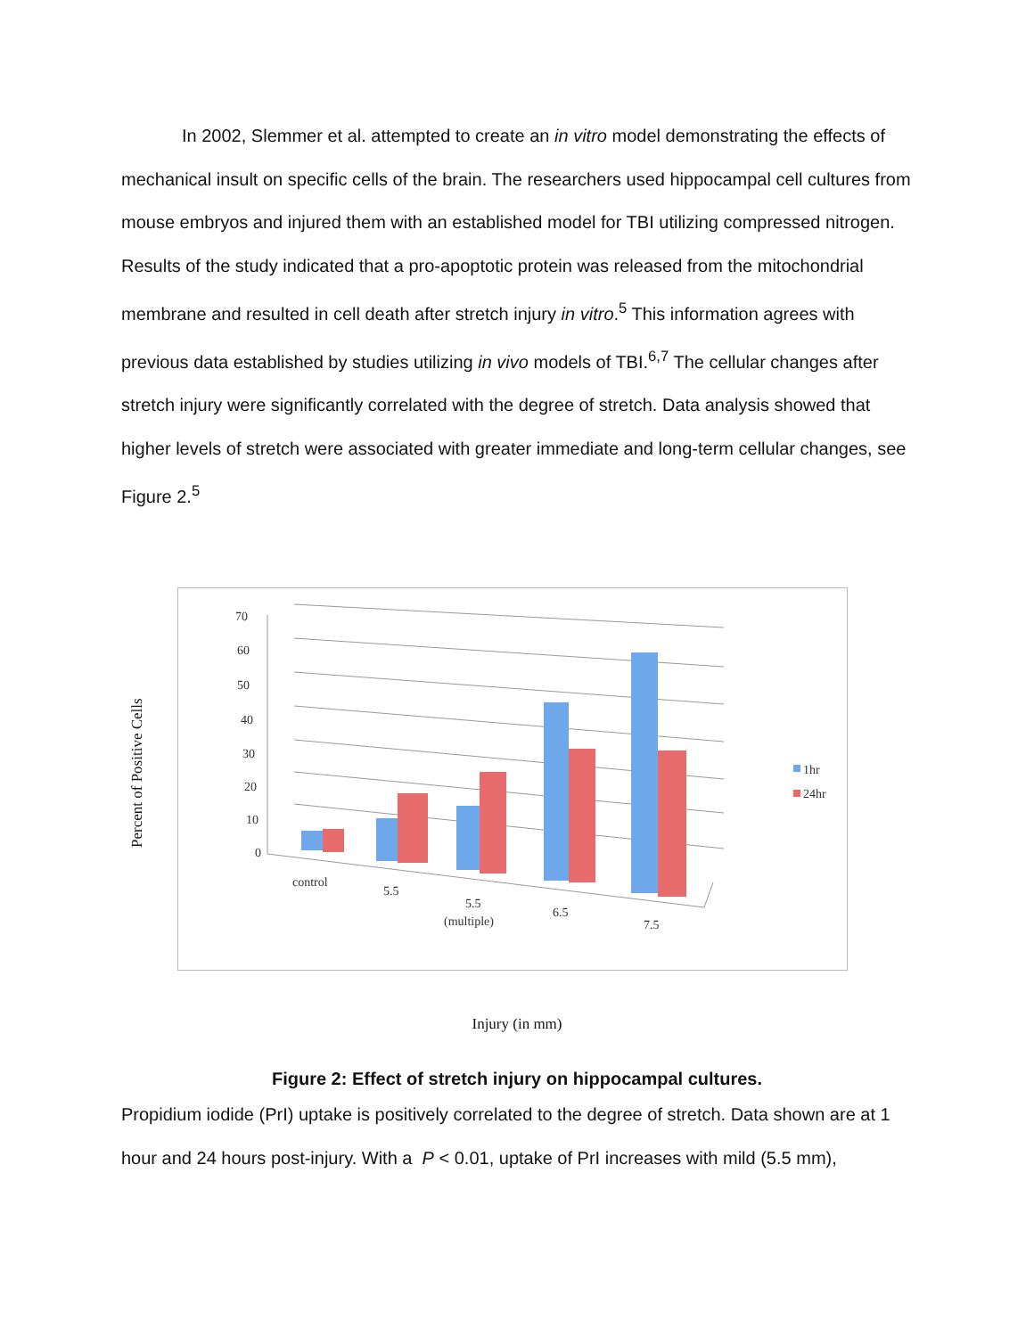In 2002, Slemmer et al. attempted to create an in vitro model demonstrating the effects of mechanical insult on specific cells of the brain. The researchers used hippocampal cell cultures from mouse embryos and injured them with an established model for TBI utilizing compressed nitrogen. Results of the study indicated that a pro-apoptotic protein was released from the mitochondrial membrane and resulted in cell death after stretch injury in vitro.<sup>5</sup> This information agrees with previous data established by studies utilizing in vivo models of TBI.<sup>6,7</sup> The cellular changes after stretch injury were significantly correlated with the degree of stretch. Data analysis showed that higher levels of stretch were associated with greater immediate and long-term cellular changes, see Figure 2.<sup>5</sup>
Percent of Positive Cells
70
60
50
40
30
20
10
0
control
5.5
5.5
(multiple)
6.5
7.5
1hr
24hr
Injury (in mm)
Figure 2: Effect of stretch injury on hippocampal cultures.
Propidium iodide (PrI) uptake is positively correlated to the degree of stretch. Data shown are at 1 hour and 24 hours post-injury. With a P < 0.01, uptake of PrI increases with mild (5.5 mm),